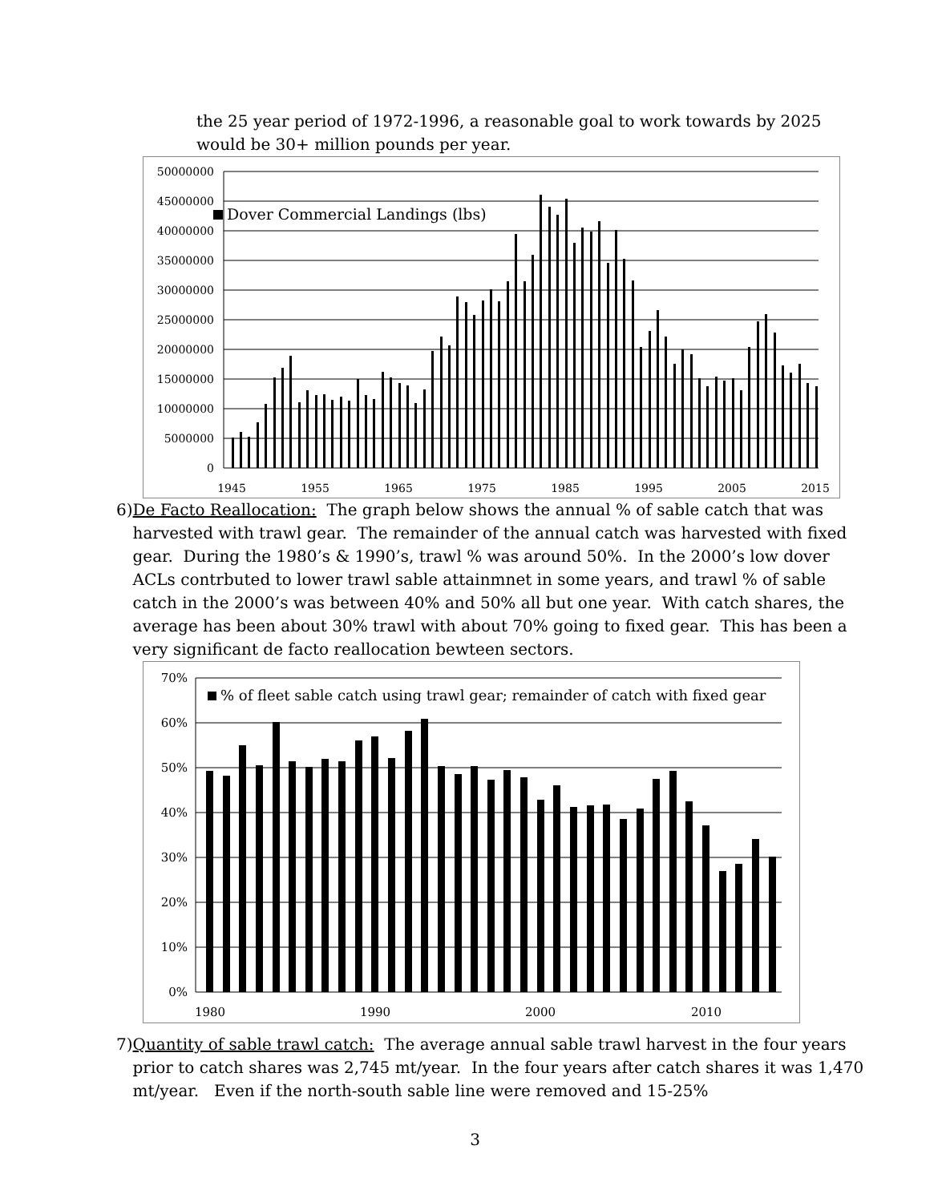the 25 year period of 1972-1996, a reasonable goal to work towards by 2025 would be 30+ million pounds per year.
50000000
45000000
40000000
35000000
30000000
25000000
20000000
15000000
10000000
5000000
0
1945
1955
1965
1975
1985
1995
2005
2015
Dover Commercial Landings (lbs)
6) De Facto Reallocation: The graph below shows the annual % of sable catch that was harvested with trawl gear. The remainder of the annual catch was harvested with fixed gear. During the 1980’s & 1990’s, trawl % was around 50%. In the 2000’s low dover ACLs contrbuted to lower trawl sable attainmnet in some years, and trawl % of sable catch in the 2000’s was between 40% and 50% all but one year. With catch shares, the average has been about 30% trawl with about 70% going to fixed gear. This has been a very significant de facto reallocation bewteen sectors.
70%
60%
50%
40%
30%
20%
10%
0%
1980
1990
2000
2010
% of fleet sable catch using trawl gear; remainder of catch with fixed gear
7) Quantity of sable trawl catch: The average annual sable trawl harvest in the four years prior to catch shares was 2,745 mt/year. In the four years after catch shares it was 1,470 mt/year. Even if the north-south sable line were removed and 15-25%
3